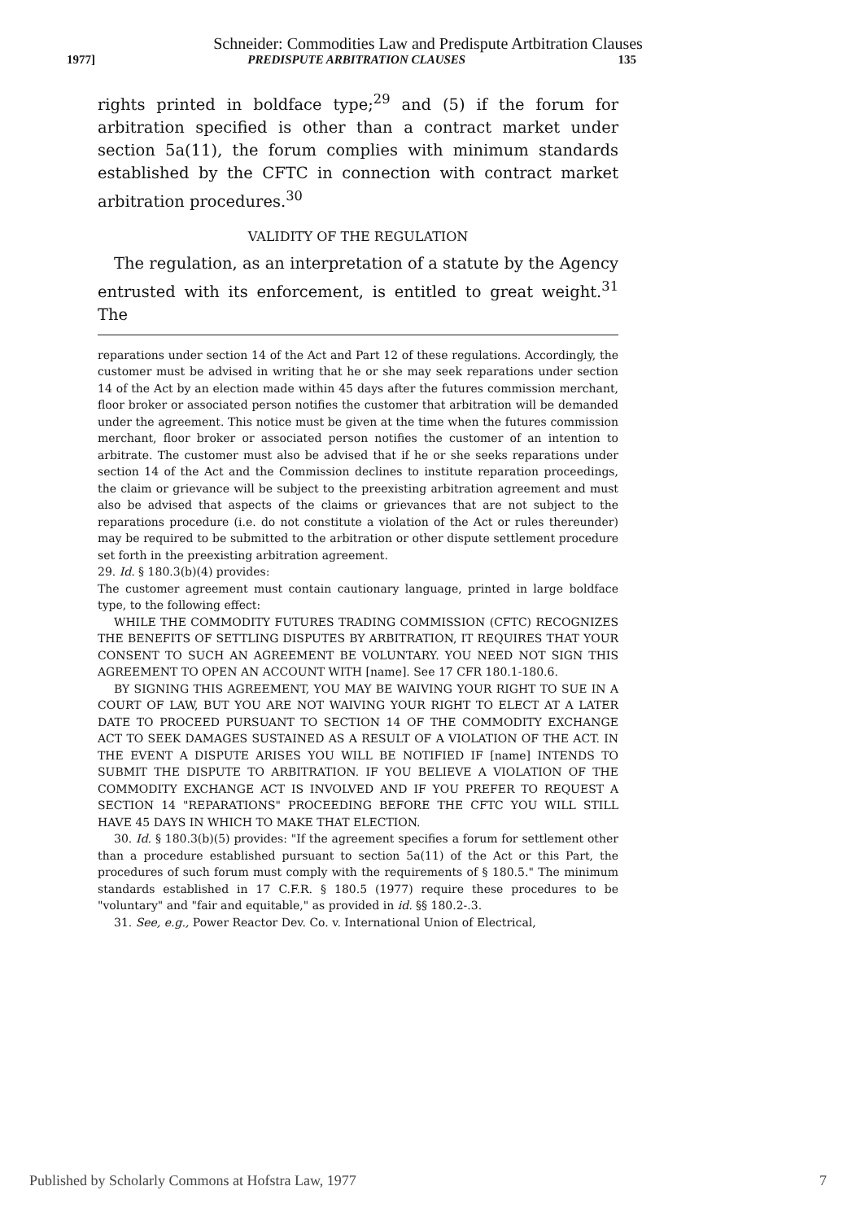Schneider: Commodities Law and Predispute Artbitration Clauses
1977] PREDISPUTE ARBITRATION CLAUSES 135
rights printed in boldface type;<sup>29</sup> and (5) if the forum for arbitration specified is other than a contract market under section 5a(11), the forum complies with minimum standards established by the CFTC in connection with contract market arbitration procedures.<sup>30</sup>
VALIDITY OF THE REGULATION
The regulation, as an interpretation of a statute by the Agency entrusted with its enforcement, is entitled to great weight.<sup>31</sup> The
reparations under section 14 of the Act and Part 12 of these regulations. Accordingly, the customer must be advised in writing that he or she may seek reparations under section 14 of the Act by an election made within 45 days after the futures commission merchant, floor broker or associated person notifies the customer that arbitration will be demanded under the agreement. This notice must be given at the time when the futures commission merchant, floor broker or associated person notifies the customer of an intention to arbitrate. The customer must also be advised that if he or she seeks reparations under section 14 of the Act and the Commission declines to institute reparation proceedings, the claim or grievance will be subject to the preexisting arbitration agreement and must also be advised that aspects of the claims or grievances that are not subject to the reparations procedure (i.e. do not constitute a violation of the Act or rules thereunder) may be required to be submitted to the arbitration or other dispute settlement procedure set forth in the preexisting arbitration agreement.
29. Id. § 180.3(b)(4) provides:
The customer agreement must contain cautionary language, printed in large boldface type, to the following effect:
WHILE THE COMMODITY FUTURES TRADING COMMISSION (CFTC) RECOGNIZES THE BENEFITS OF SETTLING DISPUTES BY ARBITRATION, IT REQUIRES THAT YOUR CONSENT TO SUCH AN AGREEMENT BE VOLUNTARY. YOU NEED NOT SIGN THIS AGREEMENT TO OPEN AN ACCOUNT WITH [name]. See 17 CFR 180.1-180.6.
BY SIGNING THIS AGREEMENT, YOU MAY BE WAIVING YOUR RIGHT TO SUE IN A COURT OF LAW, BUT YOU ARE NOT WAIVING YOUR RIGHT TO ELECT AT A LATER DATE TO PROCEED PURSUANT TO SECTION 14 OF THE COMMODITY EXCHANGE ACT TO SEEK DAMAGES SUSTAINED AS A RESULT OF A VIOLATION OF THE ACT. IN THE EVENT A DISPUTE ARISES YOU WILL BE NOTIFIED IF [name] INTENDS TO SUBMIT THE DISPUTE TO ARBITRATION. IF YOU BELIEVE A VIOLATION OF THE COMMODITY EXCHANGE ACT IS INVOLVED AND IF YOU PREFER TO REQUEST A SECTION 14 "REPARATIONS" PROCEEDING BEFORE THE CFTC YOU WILL STILL HAVE 45 DAYS IN WHICH TO MAKE THAT ELECTION.
30. Id. § 180.3(b)(5) provides: "If the agreement specifies a forum for settlement other than a procedure established pursuant to section 5a(11) of the Act or this Part, the procedures of such forum must comply with the requirements of § 180.5." The minimum standards established in 17 C.F.R. § 180.5 (1977) require these procedures to be "voluntary" and "fair and equitable," as provided in id. §§ 180.2-.3.
31. See, e.g., Power Reactor Dev. Co. v. International Union of Electrical,
Published by Scholarly Commons at Hofstra Law, 1977 7